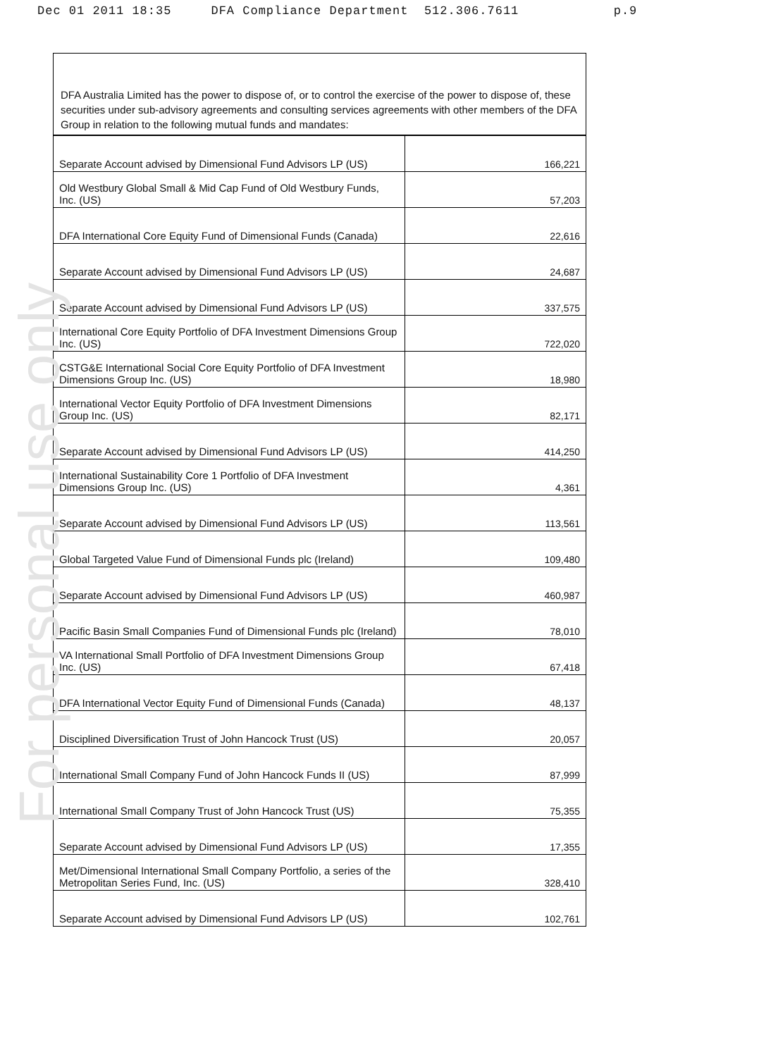Dec 01 2011 18:35 DFA Compliance Department 512.306.7611 p.9
For personal use only
DFA Australia Limited has the power to dispose of, or to control the exercise of the power to dispose of, these securities under sub-advisory agreements and consulting services agreements with other members of the DFA Group in relation to the following mutual funds and mandates:
| Separate Account advised by Dimensional Fund Advisors LP (US) | 166,221 |
| Old Westbury Global Small & Mid Cap Fund of Old Westbury Funds, Inc. (US) | 57,203 |
| DFA International Core Equity Fund of Dimensional Funds (Canada) | 22,616 |
| Separate Account advised by Dimensional Fund Advisors LP (US) | 24,687 |
| Separate Account advised by Dimensional Fund Advisors LP (US) | 337,575 |
| International Core Equity Portfolio of DFA Investment Dimensions Group Inc. (US) | 722,020 |
| CSTG&E International Social Core Equity Portfolio of DFA Investment Dimensions Group Inc. (US) | 18,980 |
| International Vector Equity Portfolio of DFA Investment Dimensions Group Inc. (US) | 82,171 |
| Separate Account advised by Dimensional Fund Advisors LP (US) | 414,250 |
| International Sustainability Core 1 Portfolio of DFA Investment Dimensions Group Inc. (US) | 4,361 |
| Separate Account advised by Dimensional Fund Advisors LP (US) | 113,561 |
| Global Targeted Value Fund of Dimensional Funds plc (Ireland) | 109,480 |
| Separate Account advised by Dimensional Fund Advisors LP (US) | 460,987 |
| Pacific Basin Small Companies Fund of Dimensional Funds plc (Ireland) | 78,010 |
| VA International Small Portfolio of DFA Investment Dimensions Group Inc. (US) | 67,418 |
| DFA International Vector Equity Fund of Dimensional Funds (Canada) | 48,137 |
| Disciplined Diversification Trust of John Hancock Trust (US) | 20,057 |
| International Small Company Fund of John Hancock Funds II (US) | 87,999 |
| International Small Company Trust of John Hancock Trust (US) | 75,355 |
| Separate Account advised by Dimensional Fund Advisors LP (US) | 17,355 |
| Met/Dimensional International Small Company Portfolio, a series of the Metropolitan Series Fund, Inc. (US) | 328,410 |
| Separate Account advised by Dimensional Fund Advisors LP (US) | 102,761 |